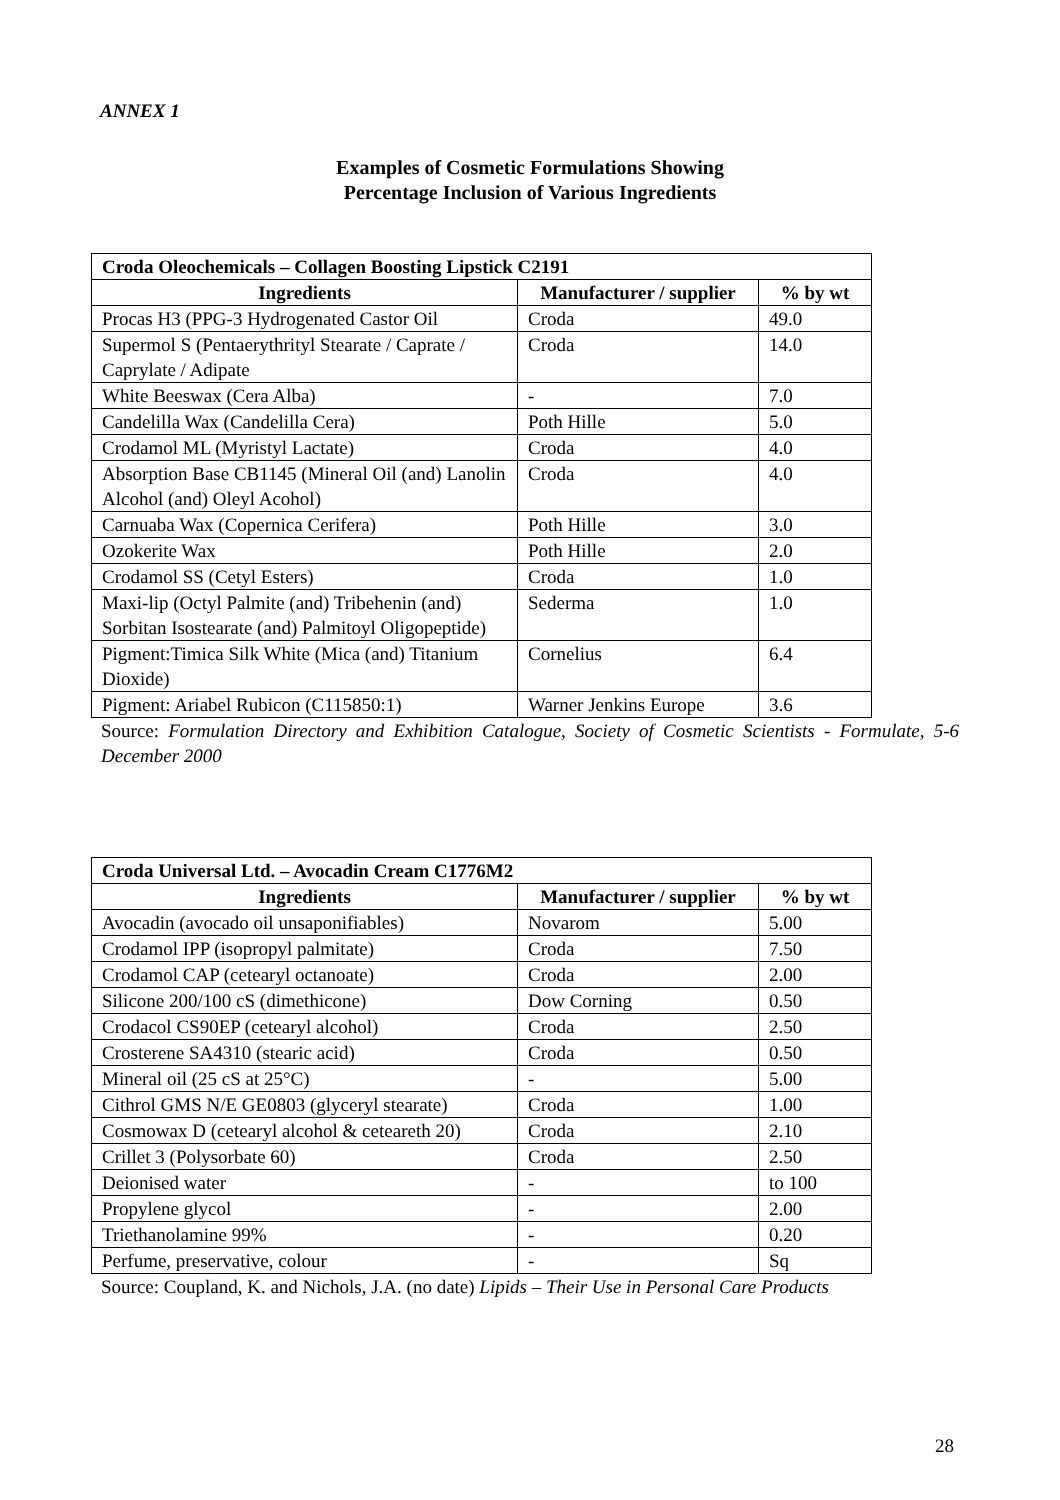ANNEX 1
Examples of Cosmetic Formulations Showing
Percentage Inclusion of Various Ingredients
| Croda Oleochemicals – Collagen Boosting Lipstick C2191 | | |
| --- | --- | --- |
| Ingredients | Manufacturer / supplier | % by wt |
| Procas H3 (PPG-3 Hydrogenated Castor Oil | Croda | 49.0 |
| Supermol S (Pentaerythrityl Stearate / Caprate / Caprylate / Adipate | Croda | 14.0 |
| White Beeswax (Cera Alba) | - | 7.0 |
| Candelilla Wax (Candelilla Cera) | Poth Hille | 5.0 |
| Crodamol ML (Myristyl Lactate) | Croda | 4.0 |
| Absorption Base CB1145 (Mineral Oil (and) Lanolin Alcohol (and) Oleyl Acohol) | Croda | 4.0 |
| Carnuaba Wax (Copernica Cerifera) | Poth Hille | 3.0 |
| Ozokerite Wax | Poth Hille | 2.0 |
| Crodamol SS (Cetyl Esters) | Croda | 1.0 |
| Maxi-lip (Octyl Palmite (and) Tribehenin (and) Sorbitan Isostearate (and) Palmitoyl Oligopeptide) | Sederma | 1.0 |
| Pigment:Timica Silk White (Mica (and) Titanium Dioxide) | Cornelius | 6.4 |
| Pigment: Ariabel Rubicon (C115850:1) | Warner Jenkins Europe | 3.6 |
Source: Formulation Directory and Exhibition Catalogue, Society of Cosmetic Scientists - Formulate, 5-6 December 2000
| Croda Universal Ltd. – Avocadin Cream C1776M2 | | |
| --- | --- | --- |
| Ingredients | Manufacturer / supplier | % by wt |
| Avocadin (avocado oil unsaponifiables) | Novarom | 5.00 |
| Crodamol IPP (isopropyl palmitate) | Croda | 7.50 |
| Crodamol CAP (cetearyl octanoate) | Croda | 2.00 |
| Silicone 200/100 cS (dimethicone) | Dow Corning | 0.50 |
| Crodacol CS90EP (cetearyl alcohol) | Croda | 2.50 |
| Crosterene SA4310 (stearic acid) | Croda | 0.50 |
| Mineral oil (25 cS at 25°C) | - | 5.00 |
| Cithrol GMS N/E GE0803 (glyceryl stearate) | Croda | 1.00 |
| Cosmowax D (cetearyl alcohol & ceteareth 20) | Croda | 2.10 |
| Crillet 3 (Polysorbate 60) | Croda | 2.50 |
| Deionised water | - | to 100 |
| Propylene glycol | - | 2.00 |
| Triethanolamine 99% | - | 0.20 |
| Perfume, preservative, colour | - | Sq |
Source: Coupland, K. and Nichols, J.A. (no date) Lipids – Their Use in Personal Care Products
28